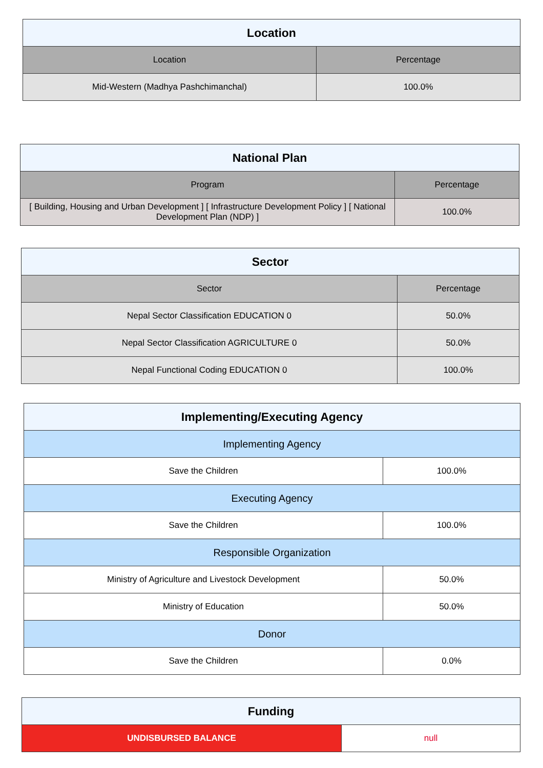| Location | |
| --- | --- |
| Location | Percentage |
| Mid-Western (Madhya Pashchimanchal) | 100.0% |
| National Plan | |
| --- | --- |
| Program | Percentage |
| [ Building, Housing and Urban Development ] [ Infrastructure Development Policy ] [ National Development Plan (NDP) ] | 100.0% |
| Sector | |
| --- | --- |
| Sector | Percentage |
| Nepal Sector Classification EDUCATION 0 | 50.0% |
| Nepal Sector Classification AGRICULTURE 0 | 50.0% |
| Nepal Functional Coding EDUCATION 0 | 100.0% |
| Implementing/Executing Agency | |
| --- | --- |
| Implementing Agency | |
| Save the Children | 100.0% |
| Executing Agency | |
| Save the Children | 100.0% |
| Responsible Organization | |
| Ministry of Agriculture and Livestock Development | 50.0% |
| Ministry of Education | 50.0% |
| Donor | |
| Save the Children | 0.0% |
| Funding | |
| --- | --- |
| UNDISBURSED BALANCE | null |